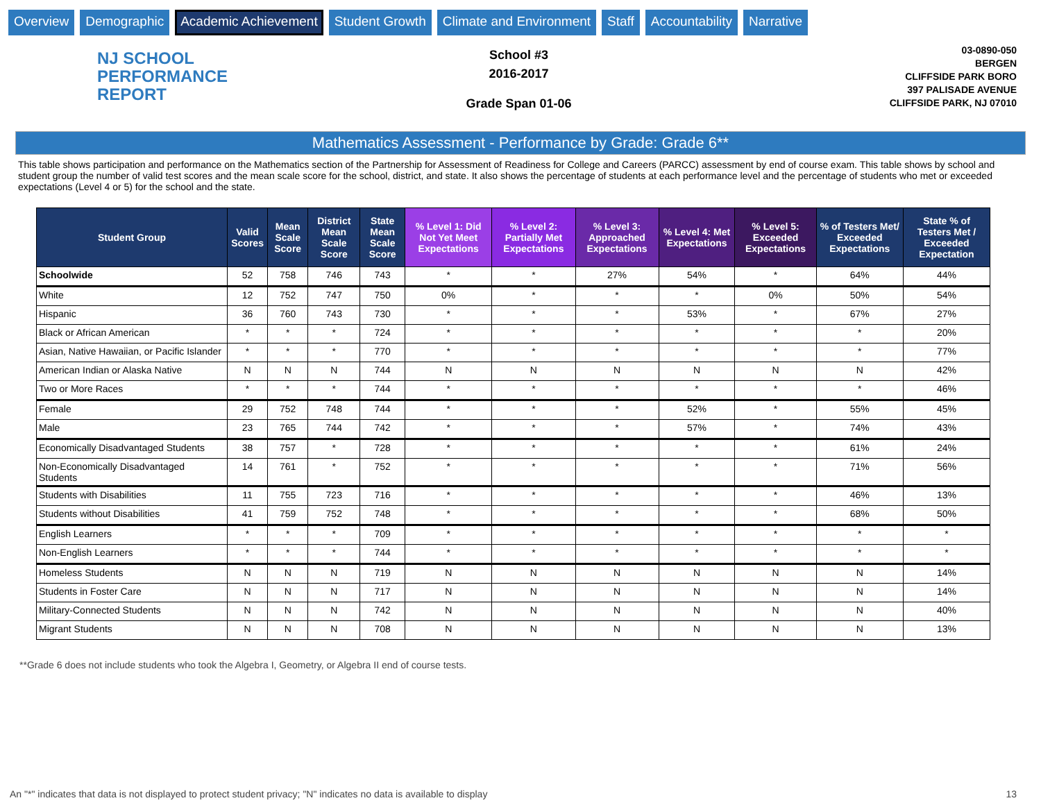Overview Demographic Academic Achievement Student Growth Climate and Environment Staff Accountability Narrative
NJ SCHOOL
PERFORMANCE
REPORT
School #3
2016-2017
Grade Span 01-06
03-0890-050
BERGEN
CLIFFSIDE PARK BORO
397 PALISADE AVENUE
CLIFFSIDE PARK, NJ 07010
Mathematics Assessment - Performance by Grade: Grade 6**
This table shows participation and performance on the Mathematics section of the Partnership for Assessment of Readiness for College and Careers (PARCC) assessment by end of course exam. This table shows by school and student group the number of valid test scores and the mean scale score for the school, district, and state. It also shows the percentage of students at each performance level and the percentage of students who met or exceeded expectations (Level 4 or 5) for the school and the state.
| Student Group | Valid Scores | Mean Scale Score | District Mean Scale Score | State Mean Scale Score | % Level 1: Did Not Yet Meet Expectations | % Level 2: Partially Met Expectations | % Level 3: Approached Expectations | % Level 4: Met Expectations | % Level 5: Exceeded Expectations | % of Testers Met/ Exceeded Expectations | State % of Testers Met / Exceeded Expectation |
| --- | --- | --- | --- | --- | --- | --- | --- | --- | --- | --- | --- |
| Schoolwide | 52 | 758 | 746 | 743 | * | * | 27% | 54% | * | 64% | 44% |
| White | 12 | 752 | 747 | 750 | 0% | * | * | * | 0% | 50% | 54% |
| Hispanic | 36 | 760 | 743 | 730 | * | * | * | 53% | * | 67% | 27% |
| Black or African American | * | * | * | 724 | * | * | * | * | * | * | 20% |
| Asian, Native Hawaiian, or Pacific Islander | * | * | * | 770 | * | * | * | * | * | * | 77% |
| American Indian or Alaska Native | N | N | N | 744 | N | N | N | N | N | N | 42% |
| Two or More Races | * | * | * | 744 | * | * | * | * | * | * | 46% |
| Female | 29 | 752 | 748 | 744 | * | * | * | 52% | * | 55% | 45% |
| Male | 23 | 765 | 744 | 742 | * | * | * | 57% | * | 74% | 43% |
| Economically Disadvantaged Students | 38 | 757 | * | 728 | * | * | * | * | * | 61% | 24% |
| Non-Economically Disadvantaged Students | 14 | 761 | * | 752 | * | * | * | * | * | 71% | 56% |
| Students with Disabilities | 11 | 755 | 723 | 716 | * | * | * | * | * | 46% | 13% |
| Students without Disabilities | 41 | 759 | 752 | 748 | * | * | * | * | * | 68% | 50% |
| English Learners | * | * | * | 709 | * | * | * | * | * | * | * |
| Non-English Learners | * | * | * | 744 | * | * | * | * | * | * | * |
| Homeless Students | N | N | N | 719 | N | N | N | N | N | N | 14% |
| Students in Foster Care | N | N | N | 717 | N | N | N | N | N | N | 14% |
| Military-Connected Students | N | N | N | 742 | N | N | N | N | N | N | 40% |
| Migrant Students | N | N | N | 708 | N | N | N | N | N | N | 13% |
**Grade 6 does not include students who took the Algebra I, Geometry, or Algebra II end of course tests.
An "*" indicates that data is not displayed to protect student privacy; "N" indicates no data is available to display 13